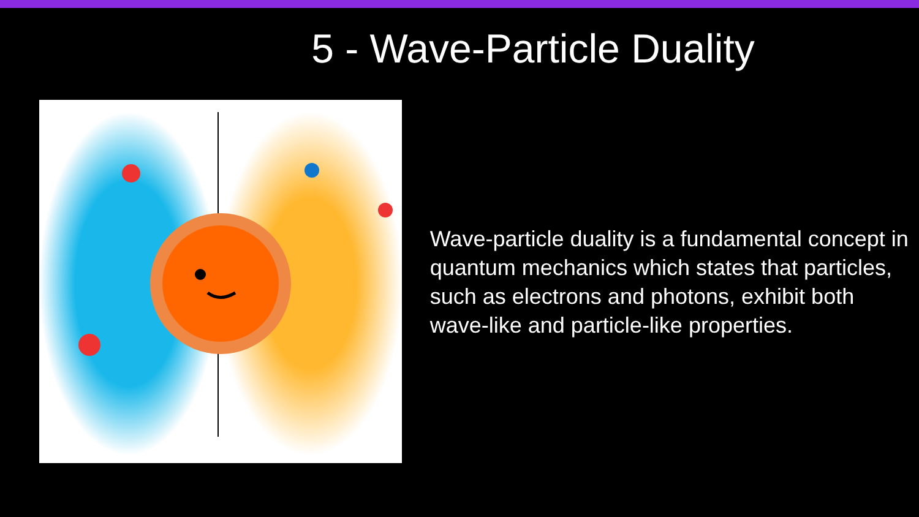5 - Wave-Particle Duality
Wave-particle duality is a fundamental concept in quantum mechanics which states that particles, such as electrons and photons, exhibit both wave-like and particle-like properties.